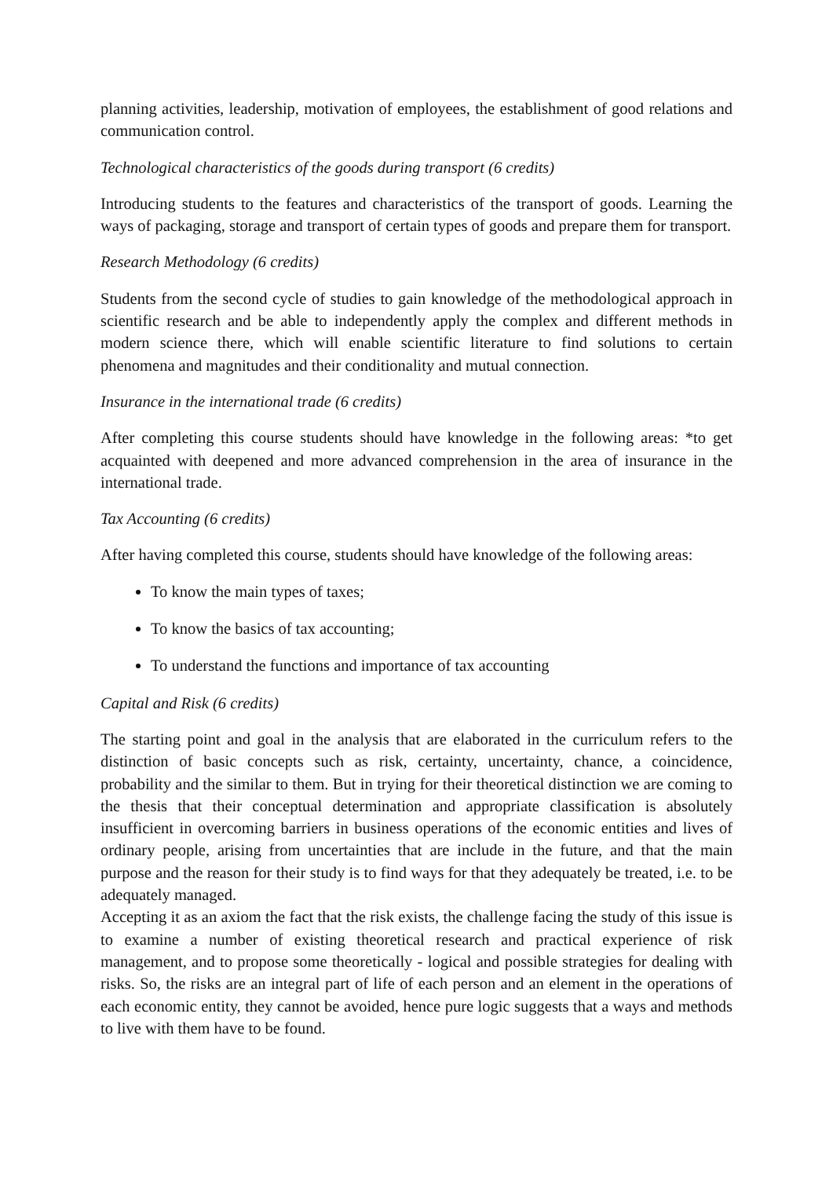planning activities, leadership, motivation of employees, the establishment of good relations and communication control.
Technological characteristics of the goods during transport (6 credits)
Introducing students to the features and characteristics of the transport of goods. Learning the ways of packaging, storage and transport of certain types of goods and prepare them for transport.
Research Methodology (6 credits)
Students from the second cycle of studies to gain knowledge of the methodological approach in scientific research and be able to independently apply the complex and different methods in modern science there, which will enable scientific literature to find solutions to certain phenomena and magnitudes and their conditionality and mutual connection.
Insurance in the international trade (6 credits)
After completing this course students should have knowledge in the following areas: *to get acquainted with deepened and more advanced comprehension in the area of insurance in the international trade.
Tax Accounting (6 credits)
After having completed this course, students should have knowledge of the following areas:
To know the main types of taxes;
To know the basics of tax accounting;
To understand the functions and importance of tax accounting
Capital and Risk (6 credits)
The starting point and goal in the analysis that are elaborated in the curriculum refers to the distinction of basic concepts such as risk, certainty, uncertainty, chance, a coincidence, probability and the similar to them. But in trying for their theoretical distinction we are coming to the thesis that their conceptual determination and appropriate classification is absolutely insufficient in overcoming barriers in business operations of the economic entities and lives of ordinary people, arising from uncertainties that are include in the future, and that the main purpose and the reason for their study is to find ways for that they adequately be treated, i.e. to be adequately managed.
Accepting it as an axiom the fact that the risk exists, the challenge facing the study of this issue is to examine a number of existing theoretical research and practical experience of risk management, and to propose some theoretically - logical and possible strategies for dealing with risks. So, the risks are an integral part of life of each person and an element in the operations of each economic entity, they cannot be avoided, hence pure logic suggests that a ways and methods to live with them have to be found.